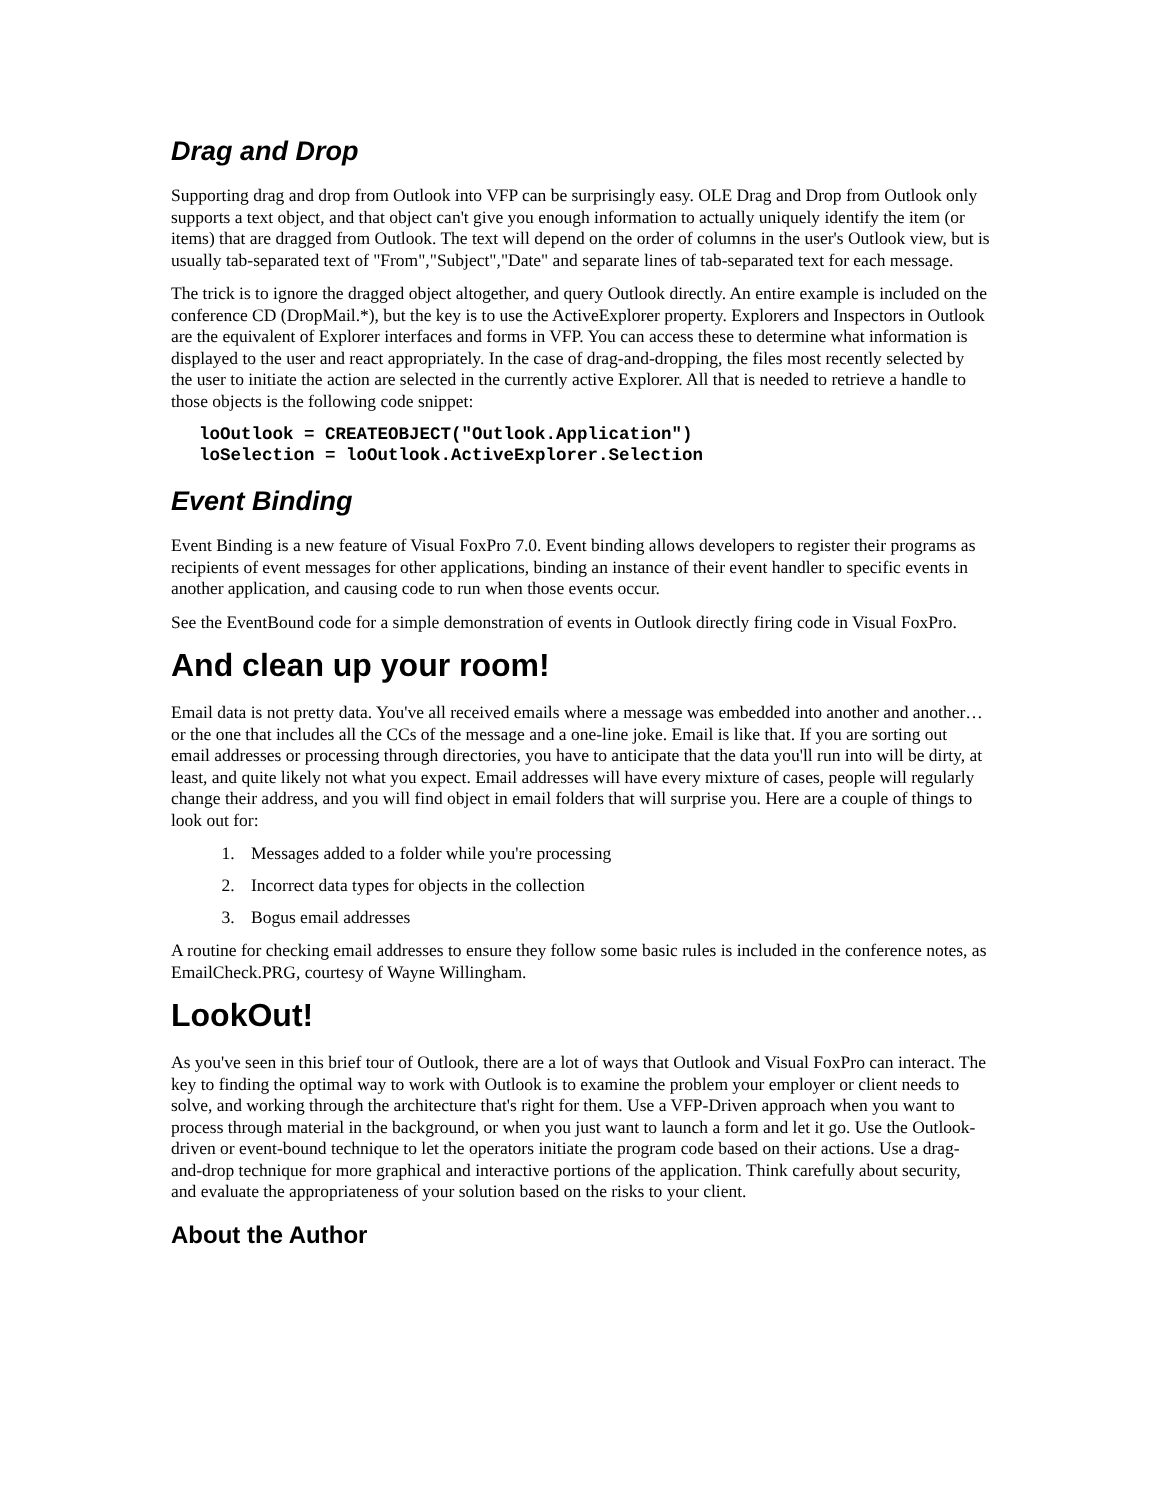Drag and Drop
Supporting drag and drop from Outlook into VFP can be surprisingly easy. OLE Drag and Drop from Outlook only supports a text object, and that object can't give you enough information to actually uniquely identify the item (or items) that are dragged from Outlook. The text will depend on the order of columns in the user's Outlook view, but is usually tab-separated text of "From","Subject","Date" and separate lines of tab-separated text for each message.
The trick is to ignore the dragged object altogether, and query Outlook directly. An entire example is included on the conference CD (DropMail.*), but the key is to use the ActiveExplorer property. Explorers and Inspectors in Outlook are the equivalent of Explorer interfaces and forms in VFP. You can access these to determine what information is displayed to the user and react appropriately. In the case of drag-and-dropping, the files most recently selected by the user to initiate the action are selected in the currently active Explorer. All that is needed to retrieve a handle to those objects is the following code snippet:
loOutlook = CREATEOBJECT("Outlook.Application")
loSelection = loOutlook.ActiveExplorer.Selection
Event Binding
Event Binding is a new feature of Visual FoxPro 7.0. Event binding allows developers to register their programs as recipients of event messages for other applications, binding an instance of their event handler to specific events in another application, and causing code to run when those events occur.
See the EventBound code for a simple demonstration of events in Outlook directly firing code in Visual FoxPro.
And clean up your room!
Email data is not pretty data. You've all received emails where a message was embedded into another and another… or the one that includes all the CCs of the message and a one-line joke. Email is like that. If you are sorting out email addresses or processing through directories, you have to anticipate that the data you'll run into will be dirty, at least, and quite likely not what you expect. Email addresses will have every mixture of cases, people will regularly change their address, and you will find object in email folders that will surprise you. Here are a couple of things to look out for:
1. Messages added to a folder while you're processing
2. Incorrect data types for objects in the collection
3. Bogus email addresses
A routine for checking email addresses to ensure they follow some basic rules is included in the conference notes, as EmailCheck.PRG, courtesy of Wayne Willingham.
LookOut!
As you've seen in this brief tour of Outlook, there are a lot of ways that Outlook and Visual FoxPro can interact. The key to finding the optimal way to work with Outlook is to examine the problem your employer or client needs to solve, and working through the architecture that's right for them. Use a VFP-Driven approach when you want to process through material in the background, or when you just want to launch a form and let it go. Use the Outlook-driven or event-bound technique to let the operators initiate the program code based on their actions. Use a drag-and-drop technique for more graphical and interactive portions of the application. Think carefully about security, and evaluate the appropriateness of your solution based on the risks to your client.
About the Author